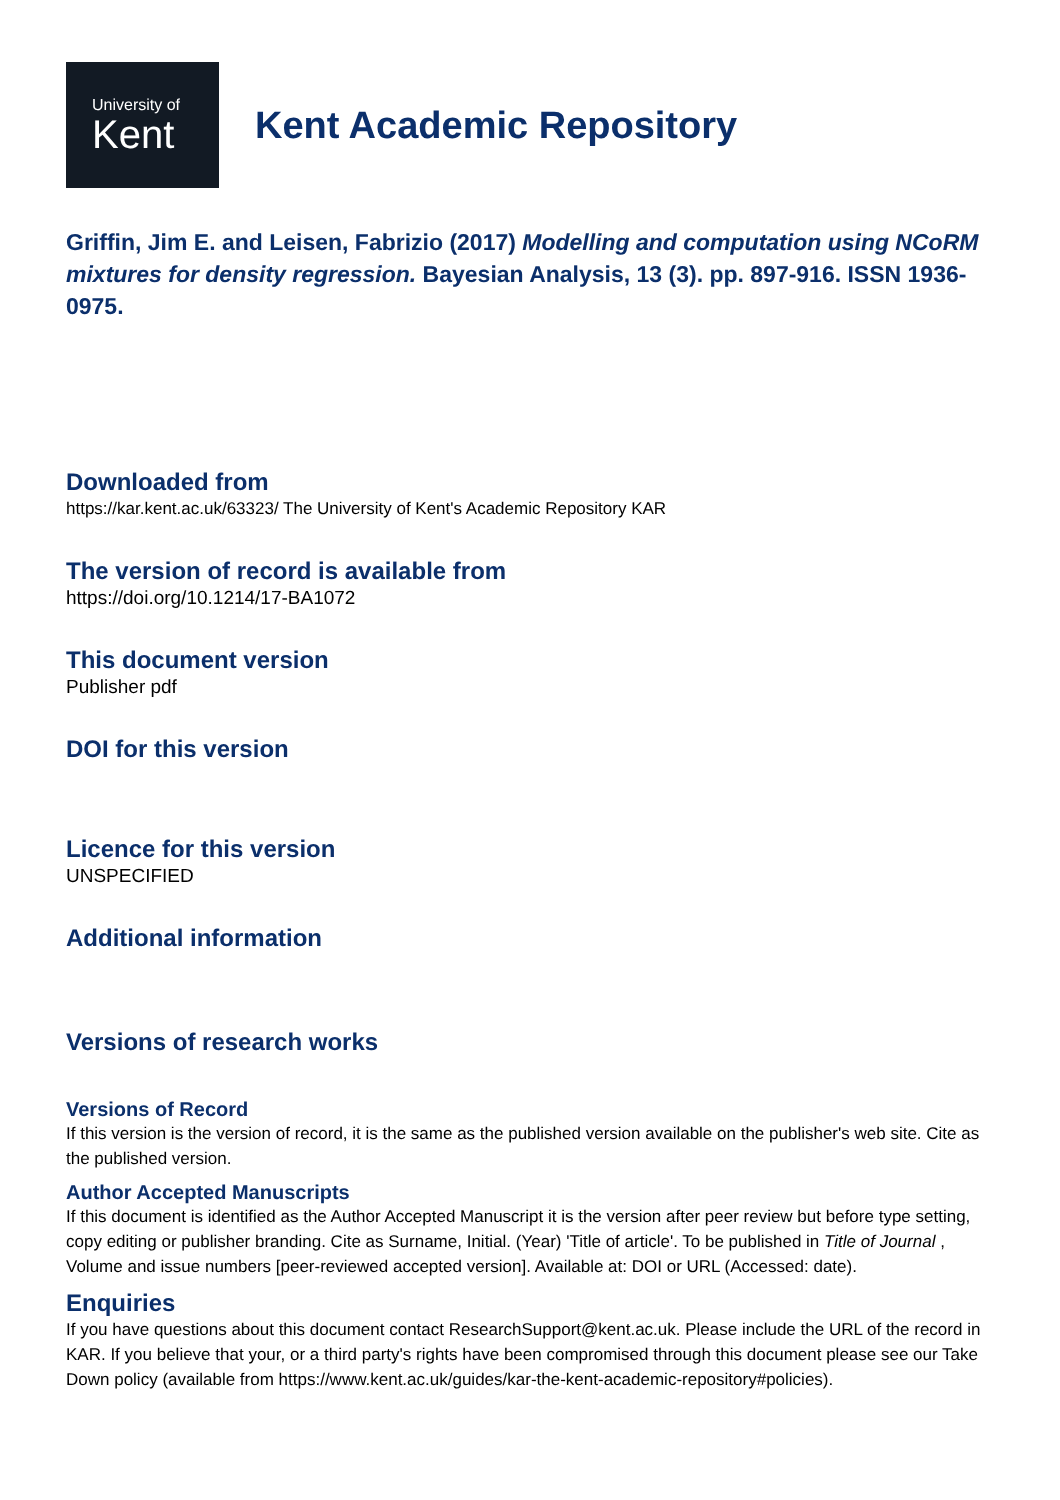University of
Kent
Kent Academic Repository
Griffin, Jim E. and Leisen, Fabrizio (2017) Modelling and computation using NCoRM mixtures for density regression. Bayesian Analysis, 13 (3). pp. 897-916. ISSN 1936-0975.
Downloaded from
https://kar.kent.ac.uk/63323/ The University of Kent's Academic Repository KAR
The version of record is available from
https://doi.org/10.1214/17-BA1072
This document version
Publisher pdf
DOI for this version
Licence for this version
UNSPECIFIED
Additional information
Versions of research works
Versions of Record
If this version is the version of record, it is the same as the published version available on the publisher's web site. Cite as the published version.
Author Accepted Manuscripts
If this document is identified as the Author Accepted Manuscript it is the version after peer review but before type setting, copy editing or publisher branding. Cite as Surname, Initial. (Year) 'Title of article'. To be published in Title of Journal , Volume and issue numbers [peer-reviewed accepted version]. Available at: DOI or URL (Accessed: date).
Enquiries
If you have questions about this document contact ResearchSupport@kent.ac.uk. Please include the URL of the record in KAR. If you believe that your, or a third party's rights have been compromised through this document please see our Take Down policy (available from https://www.kent.ac.uk/guides/kar-the-kent-academic-repository#policies).